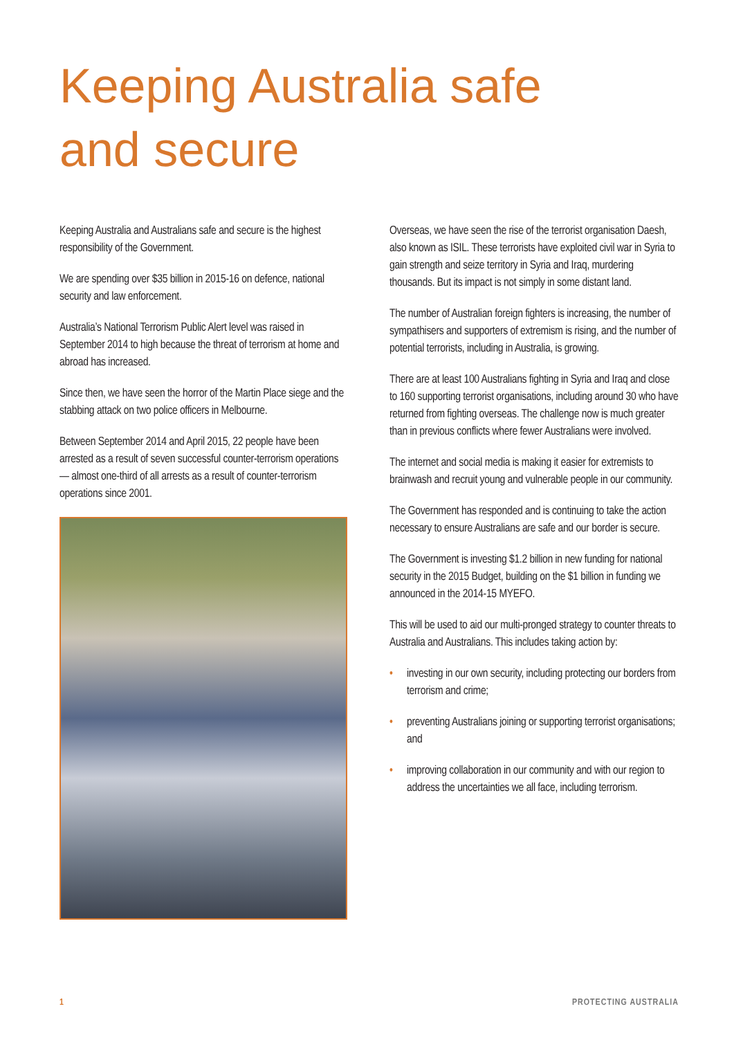Keeping Australia safe
and secure
Keeping Australia and Australians safe and secure is the highest responsibility of the Government.
We are spending over $35 billion in 2015-16 on defence, national security and law enforcement.
Australia’s National Terrorism Public Alert level was raised in September 2014 to high because the threat of terrorism at home and abroad has increased.
Since then, we have seen the horror of the Martin Place siege and the stabbing attack on two police officers in Melbourne.
Between September 2014 and April 2015, 22 people have been arrested as a result of seven successful counter-terrorism operations — almost one-third of all arrests as a result of counter-terrorism operations since 2001.
Overseas, we have seen the rise of the terrorist organisation Daesh, also known as ISIL. These terrorists have exploited civil war in Syria to gain strength and seize territory in Syria and Iraq, murdering thousands. But its impact is not simply in some distant land.
The number of Australian foreign fighters is increasing, the number of sympathisers and supporters of extremism is rising, and the number of potential terrorists, including in Australia, is growing.
There are at least 100 Australians fighting in Syria and Iraq and close to 160 supporting terrorist organisations, including around 30 who have returned from fighting overseas. The challenge now is much greater than in previous conflicts where fewer Australians were involved.
The internet and social media is making it easier for extremists to brainwash and recruit young and vulnerable people in our community.
The Government has responded and is continuing to take the action necessary to ensure Australians are safe and our border is secure.
The Government is investing $1.2 billion in new funding for national security in the 2015 Budget, building on the $1 billion in funding we announced in the 2014-15 MYEFO.
This will be used to aid our multi-pronged strategy to counter threats to Australia and Australians. This includes taking action by:
• investing in our own security, including protecting our borders from terrorism and crime;
• preventing Australians joining or supporting terrorist organisations; and
• improving collaboration in our community and with our region to address the uncertainties we all face, including terrorism.
1 PROTECTING AUSTRALIA